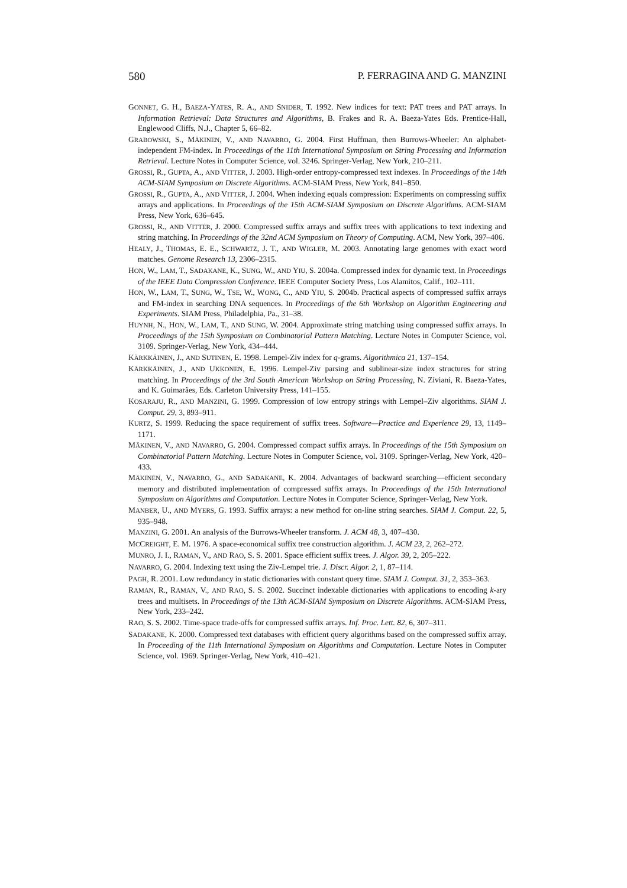580 P. FERRAGINA AND G. MANZINI
GONNET, G. H., BAEZA-YATES, R. A., AND SNIDER, T. 1992. New indices for text: PAT trees and PAT arrays. In Information Retrieval: Data Structures and Algorithms, B. Frakes and R. A. Baeza-Yates Eds. Prentice-Hall, Englewood Cliffs, N.J., Chapter 5, 66–82.
GRABOWSKI, S., MÄKINEN, V., AND NAVARRO, G. 2004. First Huffman, then Burrows-Wheeler: An alphabet-independent FM-index. In Proceedings of the 11th International Symposium on String Processing and Information Retrieval. Lecture Notes in Computer Science, vol. 3246. Springer-Verlag, New York, 210–211.
GROSSI, R., GUPTA, A., AND VITTER, J. 2003. High-order entropy-compressed text indexes. In Proceedings of the 14th ACM-SIAM Symposium on Discrete Algorithms. ACM-SIAM Press, New York, 841–850.
GROSSI, R., GUPTA, A., AND VITTER, J. 2004. When indexing equals compression: Experiments on compressing suffix arrays and applications. In Proceedings of the 15th ACM-SIAM Symposium on Discrete Algorithms. ACM-SIAM Press, New York, 636–645.
GROSSI, R., AND VITTER, J. 2000. Compressed suffix arrays and suffix trees with applications to text indexing and string matching. In Proceedings of the 32nd ACM Symposium on Theory of Computing. ACM, New York, 397–406.
HEALY, J., THOMAS, E. E., SCHWARTZ, J. T., AND WIGLER, M. 2003. Annotating large genomes with exact word matches. Genome Research 13, 2306–2315.
HON, W., LAM, T., SADAKANE, K., SUNG, W., AND YIU, S. 2004a. Compressed index for dynamic text. In Proceedings of the IEEE Data Compression Conference. IEEE Computer Society Press, Los Alamitos, Calif., 102–111.
HON, W., LAM, T., SUNG, W., TSE, W., WONG, C., AND YIU, S. 2004b. Practical aspects of compressed suffix arrays and FM-index in searching DNA sequences. In Proceedings of the 6th Workshop on Algorithm Engineering and Experiments. SIAM Press, Philadelphia, Pa., 31–38.
HUYNH, N., HON, W., LAM, T., AND SUNG, W. 2004. Approximate string matching using compressed suffix arrays. In Proceedings of the 15th Symposium on Combinatorial Pattern Matching. Lecture Notes in Computer Science, vol. 3109. Springer-Verlag, New York, 434–444.
KÄRKKÄINEN, J., AND SUTINEN, E. 1998. Lempel-Ziv index for q-grams. Algorithmica 21, 137–154.
KÄRKKÄINEN, J., AND UKKONEN, E. 1996. Lempel-Ziv parsing and sublinear-size index structures for string matching. In Proceedings of the 3rd South American Workshop on String Processing, N. Ziviani, R. Baeza-Yates, and K. Guimarães, Eds. Carleton University Press, 141–155.
KOSARAJU, R., AND MANZINI, G. 1999. Compression of low entropy strings with Lempel–Ziv algorithms. SIAM J. Comput. 29, 3, 893–911.
KURTZ, S. 1999. Reducing the space requirement of suffix trees. Software—Practice and Experience 29, 13, 1149–1171.
MÄKINEN, V., AND NAVARRO, G. 2004. Compressed compact suffix arrays. In Proceedings of the 15th Symposium on Combinatorial Pattern Matching. Lecture Notes in Computer Science, vol. 3109. Springer-Verlag, New York, 420–433.
MÄKINEN, V., NAVARRO, G., AND SADAKANE, K. 2004. Advantages of backward searching—efficient secondary memory and distributed implementation of compressed suffix arrays. In Proceedings of the 15th International Symposium on Algorithms and Computation. Lecture Notes in Computer Science, Springer-Verlag, New York.
MANBER, U., AND MYERS, G. 1993. Suffix arrays: a new method for on-line string searches. SIAM J. Comput. 22, 5, 935–948.
MANZINI, G. 2001. An analysis of the Burrows-Wheeler transform. J. ACM 48, 3, 407–430.
MCCREIGHT, E. M. 1976. A space-economical suffix tree construction algorithm. J. ACM 23, 2, 262–272.
MUNRO, J. I., RAMAN, V., AND RAO, S. S. 2001. Space efficient suffix trees. J. Algor. 39, 2, 205–222.
NAVARRO, G. 2004. Indexing text using the Ziv-Lempel trie. J. Discr. Algor. 2, 1, 87–114.
PAGH, R. 2001. Low redundancy in static dictionaries with constant query time. SIAM J. Comput. 31, 2, 353–363.
RAMAN, R., RAMAN, V., AND RAO, S. S. 2002. Succinct indexable dictionaries with applications to encoding k-ary trees and multisets. In Proceedings of the 13th ACM-SIAM Symposium on Discrete Algorithms. ACM-SIAM Press, New York, 233–242.
RAO, S. S. 2002. Time-space trade-offs for compressed suffix arrays. Inf. Proc. Lett. 82, 6, 307–311.
SADAKANE, K. 2000. Compressed text databases with efficient query algorithms based on the compressed suffix array. In Proceeding of the 11th International Symposium on Algorithms and Computation. Lecture Notes in Computer Science, vol. 1969. Springer-Verlag, New York, 410–421.